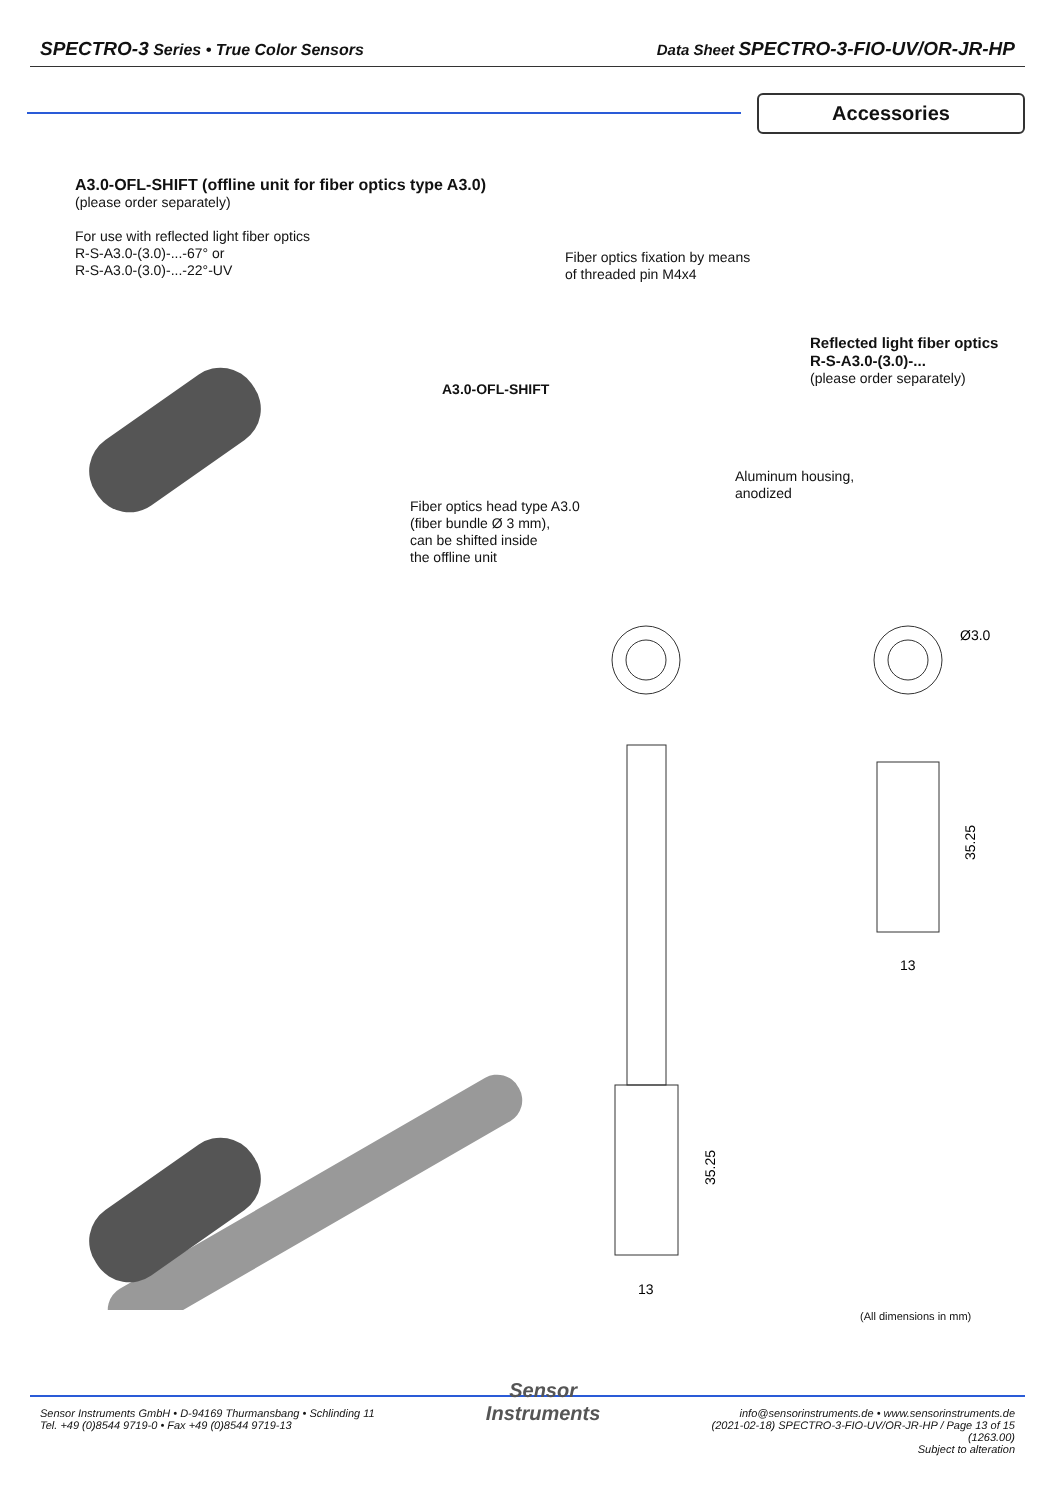SPECTRO-3 Series • True Color Sensors
Data Sheet SPECTRO-3-FIO-UV/OR-JR-HP
Accessories
A3.0-OFL-SHIFT (offline unit for fiber optics type A3.0)
(please order separately)
For use with reflected light fiber optics
R-S-A3.0-(3.0)-...-67° or
R-S-A3.0-(3.0)-...-22°-UV
Fiber optics fixation by means
of threaded pin M4x4
Reflected light fiber optics
R-S-A3.0-(3.0)-...
(please order separately)
A3.0-OFL-SHIFT
Aluminum housing,
anodized
Fiber optics head type A3.0
(fiber bundle Ø 3 mm),
can be shifted inside
the offline unit
Ø3.0
35.25
13
35.25
13
(All dimensions in mm)
Sensor Instruments GmbH • D-94169 Thurmansbang • Schlinding 11
Tel. +49 (0)8544 9719-0 • Fax +49 (0)8544 9719-13
Sensor
Instruments
info@sensorinstruments.de • www.sensorinstruments.de
(2021-02-18) SPECTRO-3-FIO-UV/OR-JR-HP / Page 13 of 15
(1263.00)
Subject to alteration